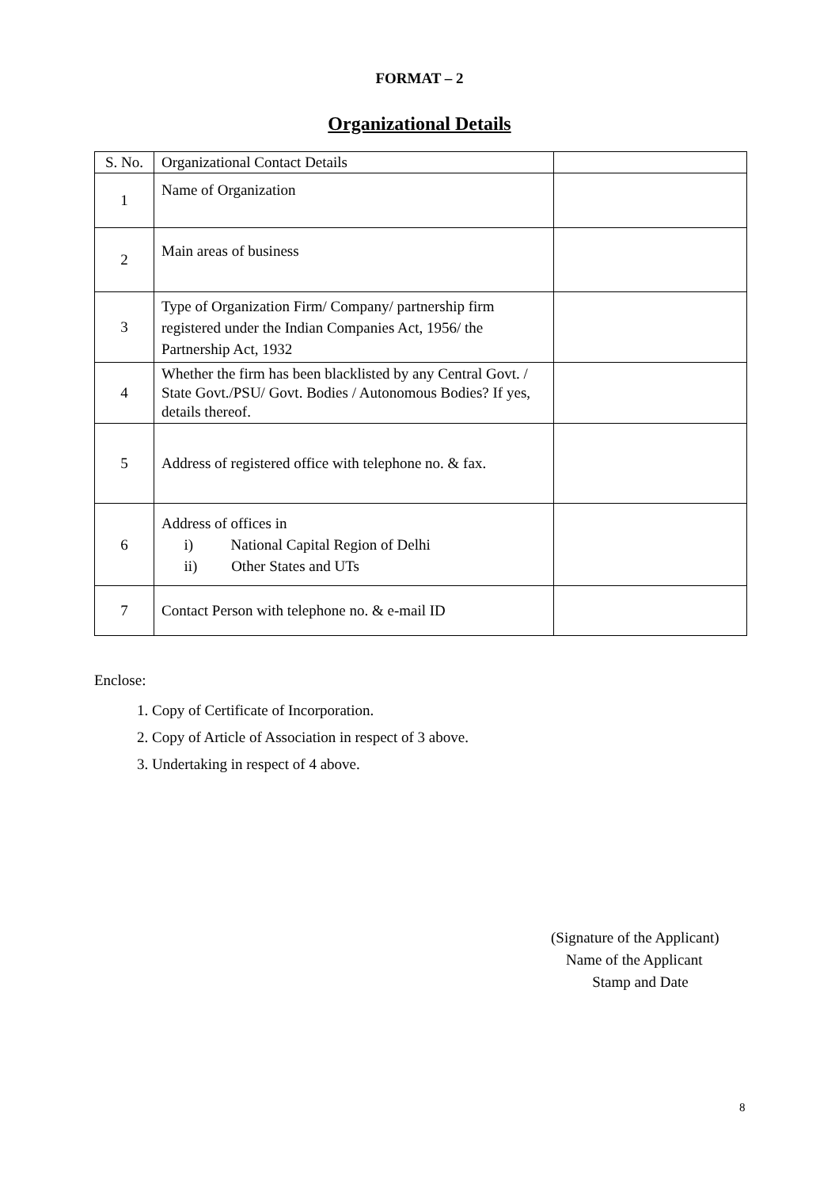FORMAT – 2
Organizational Details
| S. No. | Organizational Contact Details | |
| --- | --- | --- |
| 1 | Name of Organization | |
| 2 | Main areas of business | |
| 3 | Type of Organization Firm/ Company/ partnership firm registered under the Indian Companies Act, 1956/ the Partnership Act, 1932 | |
| 4 | Whether the firm has been blacklisted by any Central Govt. / State Govt./PSU/ Govt. Bodies / Autonomous Bodies? If yes, details thereof. | |
| 5 | Address of registered office with telephone no. & fax. | |
| 6 | Address of offices in i) National Capital Region of Delhi ii) Other States and UTs | |
| 7 | Contact Person with telephone no. & e-mail ID | |
Enclose:
1. Copy of Certificate of Incorporation.
2. Copy of Article of Association in respect of 3 above.
3. Undertaking in respect of 4 above.
(Signature of the Applicant)
Name of the Applicant
Stamp and Date
8